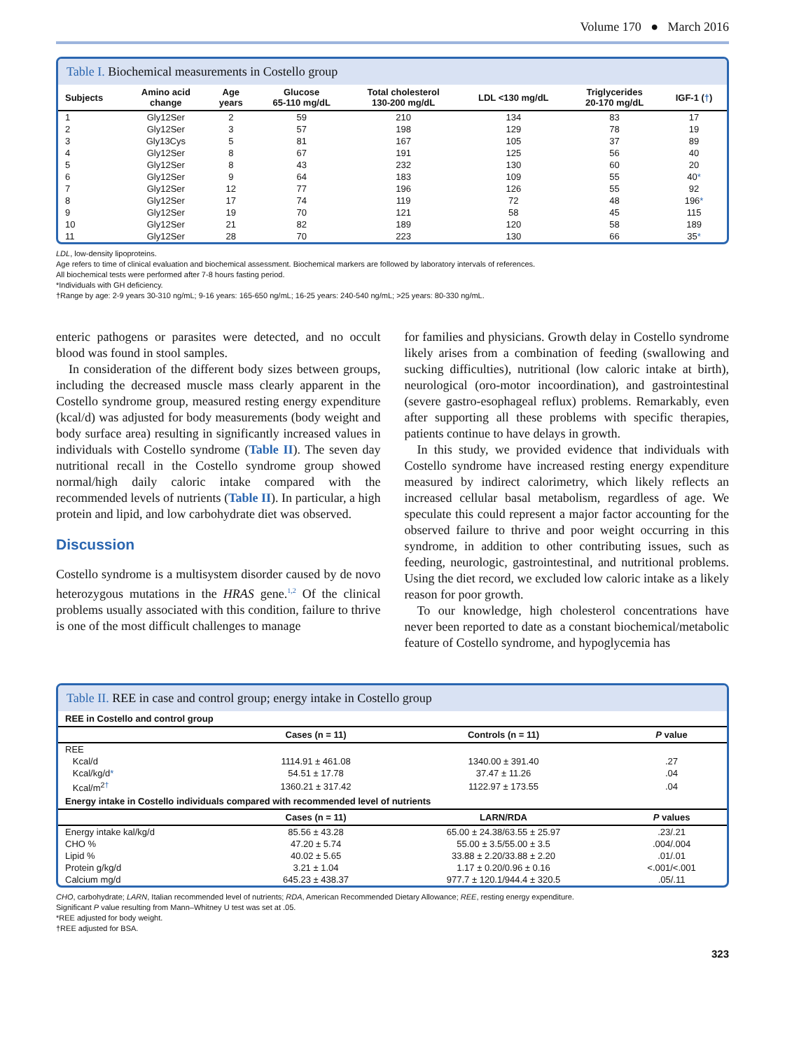Volume 170 ● March 2016
Table I. Biochemical measurements in Costello group
| Subjects | Amino acid change | Age years | Glucose 65-110 mg/dL | Total cholesterol 130-200 mg/dL | LDL <130 mg/dL | Triglycerides 20-170 mg/dL | IGF-1 ( † ) |
| --- | --- | --- | --- | --- | --- | --- | --- |
| 1 | Gly12Ser | 2 | 59 | 210 | 134 | 83 | 17 |
| 2 | Gly12Ser | 3 | 57 | 198 | 129 | 78 | 19 |
| 3 | Gly13Cys | 5 | 81 | 167 | 105 | 37 | 89 |
| 4 | Gly12Ser | 8 | 67 | 191 | 125 | 56 | 40 |
| 5 | Gly12Ser | 8 | 43 | 232 | 130 | 60 | 20 |
| 6 | Gly12Ser | 9 | 64 | 183 | 109 | 55 | 40 * |
| 7 | Gly12Ser | 12 | 77 | 196 | 126 | 55 | 92 |
| 8 | Gly12Ser | 17 | 74 | 119 | 72 | 48 | 196 * |
| 9 | Gly12Ser | 19 | 70 | 121 | 58 | 45 | 115 |
| 10 | Gly12Ser | 21 | 82 | 189 | 120 | 58 | 189 |
| 11 | Gly12Ser | 28 | 70 | 223 | 130 | 66 | 35 * |
LDL, low-density lipoproteins.
Age refers to time of clinical evaluation and biochemical assessment. Biochemical markers are followed by laboratory intervals of references.
All biochemical tests were performed after 7-8 hours fasting period.
*Individuals with GH deficiency.
†Range by age: 2-9 years 30-310 ng/mL; 9-16 years: 165-650 ng/mL; 16-25 years: 240-540 ng/mL; >25 years: 80-330 ng/mL.
enteric pathogens or parasites were detected, and no occult blood was found in stool samples.
In consideration of the different body sizes between groups, including the decreased muscle mass clearly apparent in the Costello syndrome group, measured resting energy expenditure (kcal/d) was adjusted for body measurements (body weight and body surface area) resulting in significantly increased values in individuals with Costello syndrome (Table II). The seven day nutritional recall in the Costello syndrome group showed normal/high daily caloric intake compared with the recommended levels of nutrients (Table II). In particular, a high protein and lipid, and low carbohydrate diet was observed.
Discussion
Costello syndrome is a multisystem disorder caused by de novo heterozygous mutations in the HRAS gene.<sup>1,2</sup> Of the clinical problems usually associated with this condition, failure to thrive is one of the most difficult challenges to manage
for families and physicians. Growth delay in Costello syndrome likely arises from a combination of feeding (swallowing and sucking difficulties), nutritional (low caloric intake at birth), neurological (oro-motor incoordination), and gastrointestinal (severe gastro-esophageal reflux) problems. Remarkably, even after supporting all these problems with specific therapies, patients continue to have delays in growth.
In this study, we provided evidence that individuals with Costello syndrome have increased resting energy expenditure measured by indirect calorimetry, which likely reflects an increased cellular basal metabolism, regardless of age. We speculate this could represent a major factor accounting for the observed failure to thrive and poor weight occurring in this syndrome, in addition to other contributing issues, such as feeding, neurologic, gastrointestinal, and nutritional problems. Using the diet record, we excluded low caloric intake as a likely reason for poor growth.
To our knowledge, high cholesterol concentrations have never been reported to date as a constant biochemical/metabolic feature of Costello syndrome, and hypoglycemia has
Table II. REE in case and control group; energy intake in Costello group
| REE in Costello and control group | | | |
| --- | --- | --- | --- |
| | Cases (n = 11) | Controls (n = 11) | P value |
| REE | | | |
| Kcal/d | 1114.91 ± 461.08 | 1340.00 ± 391.40 | .27 |
| Kcal/kg/d * | 54.51 ± 17.78 | 37.47 ± 11.26 | .04 |
| Kcal/m<sup>2†</sup> | 1360.21 ± 317.42 | 1122.97 ± 173.55 | .04 |
| Energy intake in Costello individuals compared with recommended level of nutrients | | | |
| | Cases (n = 11) | LARN/RDA | P values |
| Energy intake kal/kg/d | 85.56 ± 43.28 | 65.00 ± 24.38/63.55 ± 25.97 | .23/.21 |
| CHO % | 47.20 ± 5.74 | 55.00 ± 3.5/55.00 ± 3.5 | .004/.004 |
| Lipid % | 40.02 ± 5.65 | 33.88 ± 2.20/33.88 ± 2.20 | .01/.01 |
| Protein g/kg/d | 3.21 ± 1.04 | 1.17 ± 0.20/0.96 ± 0.16 | <.001/<.001 |
| Calcium mg/d | 645.23 ± 438.37 | 977.7 ± 120.1/944.4 ± 320.5 | .05/.11 |
CHO, carbohydrate; LARN, Italian recommended level of nutrients; RDA, American Recommended Dietary Allowance; REE, resting energy expenditure.
Significant P value resulting from Mann–Whitney U test was set at .05.
*REE adjusted for body weight.
†REE adjusted for BSA.
323